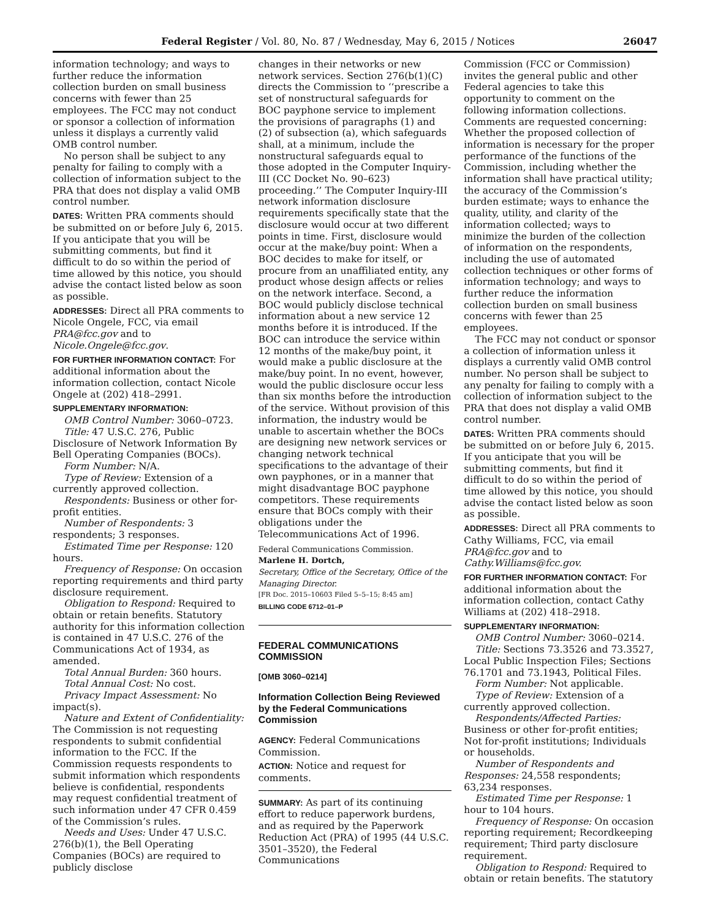Federal Register / Vol. 80, No. 87 / Wednesday, May 6, 2015 / Notices 26047
information technology; and ways to further reduce the information collection burden on small business concerns with fewer than 25 employees. The FCC may not conduct or sponsor a collection of information unless it displays a currently valid OMB control number.
No person shall be subject to any penalty for failing to comply with a collection of information subject to the PRA that does not display a valid OMB control number.
DATES: Written PRA comments should be submitted on or before July 6, 2015. If you anticipate that you will be submitting comments, but find it difficult to do so within the period of time allowed by this notice, you should advise the contact listed below as soon as possible.
ADDRESSES: Direct all PRA comments to Nicole Ongele, FCC, via email PRA@fcc.gov and to Nicole.Ongele@fcc.gov.
FOR FURTHER INFORMATION CONTACT: For additional information about the information collection, contact Nicole Ongele at (202) 418–2991.
SUPPLEMENTARY INFORMATION:
OMB Control Number: 3060–0723.
Title: 47 U.S.C. 276, Public Disclosure of Network Information By Bell Operating Companies (BOCs).
Form Number: N/A.
Type of Review: Extension of a currently approved collection.
Respondents: Business or other for-profit entities.
Number of Respondents: 3 respondents; 3 responses.
Estimated Time per Response: 120 hours.
Frequency of Response: On occasion reporting requirements and third party disclosure requirement.
Obligation to Respond: Required to obtain or retain benefits. Statutory authority for this information collection is contained in 47 U.S.C. 276 of the Communications Act of 1934, as amended.
Total Annual Burden: 360 hours.
Total Annual Cost: No cost.
Privacy Impact Assessment: No impact(s).
Nature and Extent of Confidentiality: The Commission is not requesting respondents to submit confidential information to the FCC. If the Commission requests respondents to submit information which respondents believe is confidential, respondents may request confidential treatment of such information under 47 CFR 0.459 of the Commission’s rules.
Needs and Uses: Under 47 U.S.C. 276(b)(1), the Bell Operating Companies (BOCs) are required to publicly disclose
changes in their networks or new network services. Section 276(b(1)(C) directs the Commission to ‘‘prescribe a set of nonstructural safeguards for BOC payphone service to implement the provisions of paragraphs (1) and (2) of subsection (a), which safeguards shall, at a minimum, include the nonstructural safeguards equal to those adopted in the Computer Inquiry-III (CC Docket No. 90–623) proceeding.’’ The Computer Inquiry-III network information disclosure requirements specifically state that the disclosure would occur at two different points in time. First, disclosure would occur at the make/buy point: When a BOC decides to make for itself, or procure from an unaffiliated entity, any product whose design affects or relies on the network interface. Second, a BOC would publicly disclose technical information about a new service 12 months before it is introduced. If the BOC can introduce the service within 12 months of the make/buy point, it would make a public disclosure at the make/buy point. In no event, however, would the public disclosure occur less than six months before the introduction of the service. Without provision of this information, the industry would be unable to ascertain whether the BOCs are designing new network services or changing network technical specifications to the advantage of their own payphones, or in a manner that might disadvantage BOC payphone competitors. These requirements ensure that BOCs comply with their obligations under the Telecommunications Act of 1996.
Federal Communications Commission.
Marlene H. Dortch,
Secretary, Office of the Secretary, Office of the Managing Director.
[FR Doc. 2015–10603 Filed 5–5–15; 8:45 am]
BILLING CODE 6712–01–P
FEDERAL COMMUNICATIONS COMMISSION
[OMB 3060–0214]
Information Collection Being Reviewed by the Federal Communications Commission
AGENCY: Federal Communications Commission.
ACTION: Notice and request for comments.
SUMMARY: As part of its continuing effort to reduce paperwork burdens, and as required by the Paperwork Reduction Act (PRA) of 1995 (44 U.S.C. 3501–3520), the Federal Communications
Commission (FCC or Commission) invites the general public and other Federal agencies to take this opportunity to comment on the following information collections. Comments are requested concerning: Whether the proposed collection of information is necessary for the proper performance of the functions of the Commission, including whether the information shall have practical utility; the accuracy of the Commission’s burden estimate; ways to enhance the quality, utility, and clarity of the information collected; ways to minimize the burden of the collection of information on the respondents, including the use of automated collection techniques or other forms of information technology; and ways to further reduce the information collection burden on small business concerns with fewer than 25 employees.
The FCC may not conduct or sponsor a collection of information unless it displays a currently valid OMB control number. No person shall be subject to any penalty for failing to comply with a collection of information subject to the PRA that does not display a valid OMB control number.
DATES: Written PRA comments should be submitted on or before July 6, 2015. If you anticipate that you will be submitting comments, but find it difficult to do so within the period of time allowed by this notice, you should advise the contact listed below as soon as possible.
ADDRESSES: Direct all PRA comments to Cathy Williams, FCC, via email PRA@fcc.gov and to Cathy.Williams@fcc.gov.
FOR FURTHER INFORMATION CONTACT: For additional information about the information collection, contact Cathy Williams at (202) 418–2918.
SUPPLEMENTARY INFORMATION:
OMB Control Number: 3060–0214.
Title: Sections 73.3526 and 73.3527, Local Public Inspection Files; Sections 76.1701 and 73.1943, Political Files.
Form Number: Not applicable.
Type of Review: Extension of a currently approved collection.
Respondents/Affected Parties: Business or other for-profit entities; Not for-profit institutions; Individuals or households.
Number of Respondents and Responses: 24,558 respondents; 63,234 responses.
Estimated Time per Response: 1 hour to 104 hours.
Frequency of Response: On occasion reporting requirement; Recordkeeping requirement; Third party disclosure requirement.
Obligation to Respond: Required to obtain or retain benefits. The statutory